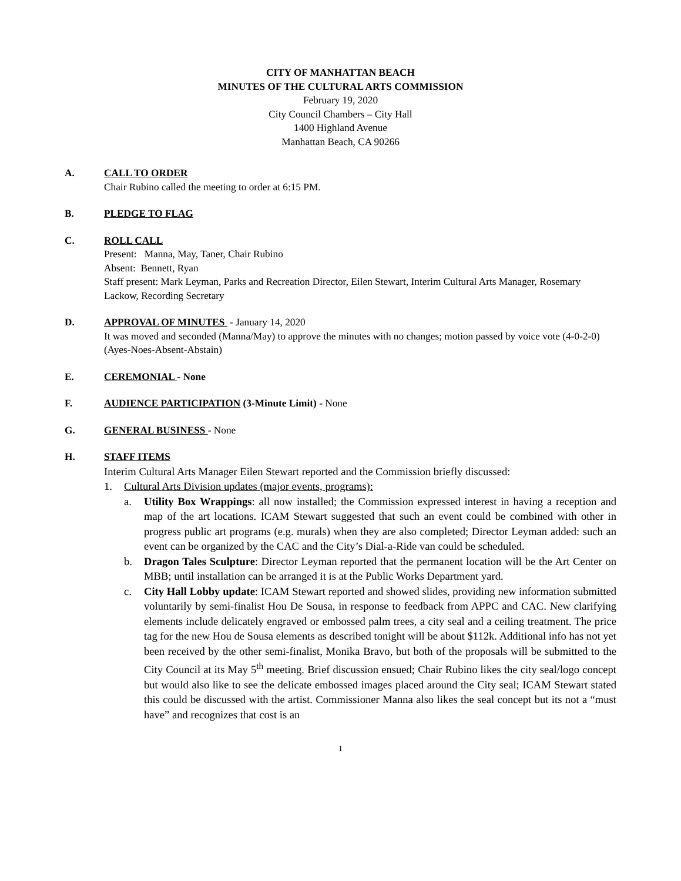CITY OF MANHATTAN BEACH
MINUTES OF THE CULTURAL ARTS COMMISSION
February 19, 2020
City Council Chambers – City Hall
1400 Highland Avenue
Manhattan Beach, CA 90266
A. CALL TO ORDER
Chair Rubino called the meeting to order at 6:15 PM.
B. PLEDGE TO FLAG
C. ROLL CALL
Present: Manna, May, Taner, Chair Rubino
Absent: Bennett, Ryan
Staff present: Mark Leyman, Parks and Recreation Director, Eilen Stewart, Interim Cultural Arts Manager, Rosemary Lackow, Recording Secretary
D. APPROVAL OF MINUTES - January 14, 2020
It was moved and seconded (Manna/May) to approve the minutes with no changes; motion passed by voice vote (4-0-2-0) (Ayes-Noes-Absent-Abstain)
E. CEREMONIAL - None
F. AUDIENCE PARTICIPATION (3-Minute Limit) - None
G. GENERAL BUSINESS - None
H. STAFF ITEMS
Interim Cultural Arts Manager Eilen Stewart reported and the Commission briefly discussed:
1. Cultural Arts Division updates (major events, programs):
a. Utility Box Wrappings: all now installed; the Commission expressed interest in having a reception and map of the art locations. ICAM Stewart suggested that such an event could be combined with other in progress public art programs (e.g. murals) when they are also completed; Director Leyman added: such an event can be organized by the CAC and the City’s Dial-a-Ride van could be scheduled.
b. Dragon Tales Sculpture: Director Leyman reported that the permanent location will be the Art Center on MBB; until installation can be arranged it is at the Public Works Department yard.
c. City Hall Lobby update: ICAM Stewart reported and showed slides, providing new information submitted voluntarily by semi-finalist Hou De Sousa, in response to feedback from APPC and CAC. New clarifying elements include delicately engraved or embossed palm trees, a city seal and a ceiling treatment. The price tag for the new Hou de Sousa elements as described tonight will be about $112k. Additional info has not yet been received by the other semi-finalist, Monika Bravo, but both of the proposals will be submitted to the City Council at its May 5<sup>th</sup> meeting. Brief discussion ensued; Chair Rubino likes the city seal/logo concept but would also like to see the delicate embossed images placed around the City seal; ICAM Stewart stated this could be discussed with the artist. Commissioner Manna also likes the seal concept but its not a “must have” and recognizes that cost is an
1